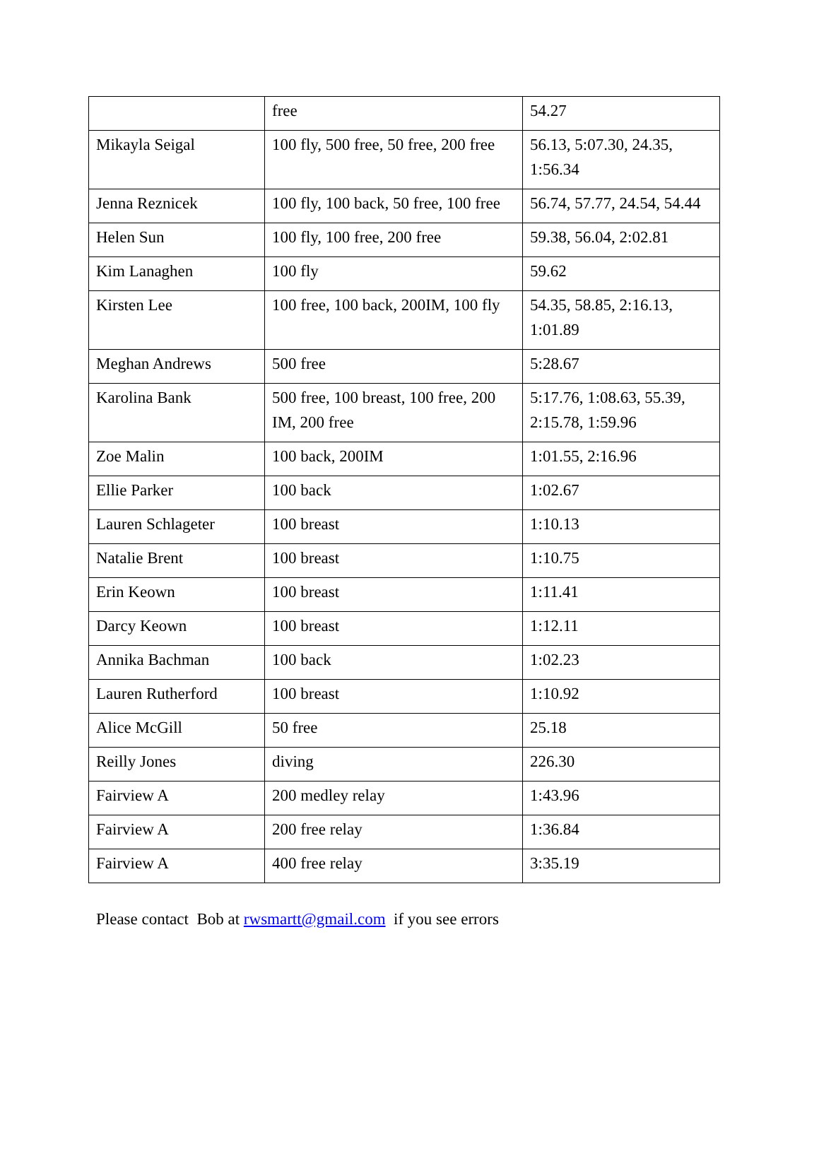| | free | 54.27 |
| Mikayla Seigal | 100 fly, 500 free, 50 free, 200 free | 56.13, 5:07.30, 24.35, 1:56.34 |
| Jenna Reznicek | 100 fly, 100 back, 50 free, 100 free | 56.74, 57.77, 24.54, 54.44 |
| Helen Sun | 100 fly, 100 free, 200 free | 59.38, 56.04, 2:02.81 |
| Kim Lanaghen | 100 fly | 59.62 |
| Kirsten Lee | 100 free, 100 back, 200IM, 100 fly | 54.35, 58.85, 2:16.13, 1:01.89 |
| Meghan Andrews | 500 free | 5:28.67 |
| Karolina Bank | 500 free, 100 breast, 100 free, 200 IM, 200 free | 5:17.76, 1:08.63, 55.39, 2:15.78, 1:59.96 |
| Zoe Malin | 100 back, 200IM | 1:01.55, 2:16.96 |
| Ellie Parker | 100 back | 1:02.67 |
| Lauren Schlageter | 100 breast | 1:10.13 |
| Natalie Brent | 100 breast | 1:10.75 |
| Erin Keown | 100 breast | 1:11.41 |
| Darcy Keown | 100 breast | 1:12.11 |
| Annika Bachman | 100 back | 1:02.23 |
| Lauren Rutherford | 100 breast | 1:10.92 |
| Alice McGill | 50 free | 25.18 |
| Reilly Jones | diving | 226.30 |
| Fairview A | 200 medley relay | 1:43.96 |
| Fairview A | 200 free relay | 1:36.84 |
| Fairview A | 400 free relay | 3:35.19 |
Please contact Bob at rwsmartt@gmail.com if you see errors